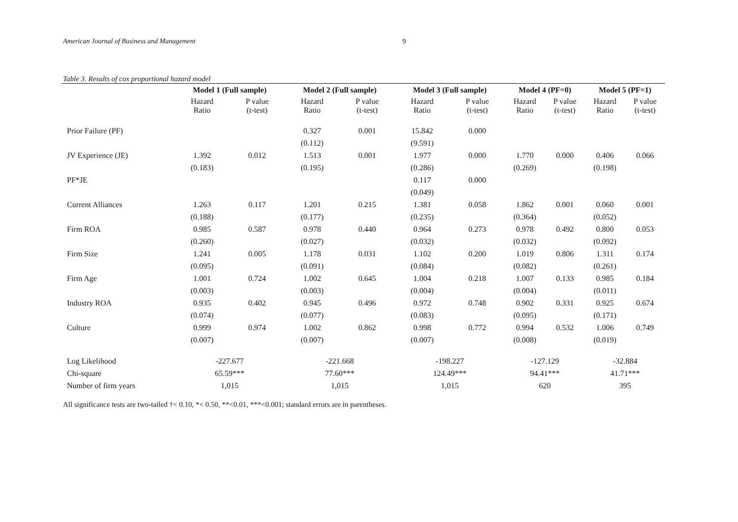American Journal of Business and Management 9
Table 3. Results of cox proportional hazard model
| | Model 1 (Full sample) | | Model 2 (Full sample) | | Model 3 (Full sample) | | Model 4 (PF=0) | | Model 5 (PF=1) | |
| --- | --- | --- | --- | --- | --- | --- | --- | --- | --- | --- |
| | Hazard Ratio | P value (t-test) | Hazard Ratio | P value (t-test) | Hazard Ratio | P value (t-test) | Hazard Ratio | P value (t-test) | Hazard Ratio | P value (t-test) |
| Prior Failure (PF) | | | 0.327 | 0.001 | 15.842 | 0.000 | | | | |
| | | | (0.112) | | (9.591) | | | | | |
| JV Experience (JE) | 1.392 | 0.012 | 1.513 | 0.001 | 1.977 | 0.000 | 1.770 | 0.000 | 0.406 | 0.066 |
| | (0.183) | | (0.195) | | (0.286) | | (0.269) | | (0.198) | |
| PF*JE | | | | | 0.117 | 0.000 | | | | |
| | | | | | (0.049) | | | | | |
| Current Alliances | 1.263 | 0.117 | 1.201 | 0.215 | 1.381 | 0.058 | 1.862 | 0.001 | 0.060 | 0.001 |
| | (0.188) | | (0.177) | | (0.235) | | (0.364) | | (0.052) | |
| Firm ROA | 0.985 | 0.587 | 0.978 | 0.440 | 0.964 | 0.273 | 0.978 | 0.492 | 0.800 | 0.053 |
| | (0.260) | | (0.027) | | (0.032) | | (0.032) | | (0.092) | |
| Firm Size | 1.241 | 0.005 | 1.178 | 0.031 | 1.102 | 0.200 | 1.019 | 0.806 | 1.311 | 0.174 |
| | (0.095) | | (0.091) | | (0.084) | | (0.082) | | (0.261) | |
| Firm Age | 1.001 | 0.724 | 1.002 | 0.645 | 1.004 | 0.218 | 1.007 | 0.133 | 0.985 | 0.184 |
| | (0.003) | | (0.003) | | (0.004) | | (0.004) | | (0.011) | |
| Industry ROA | 0.935 | 0.402 | 0.945 | 0.496 | 0.972 | 0.748 | 0.902 | 0.331 | 0.925 | 0.674 |
| | (0.074) | | (0.077) | | (0.083) | | (0.095) | | (0.171) | |
| Culture | 0.999 | 0.974 | 1.002 | 0.862 | 0.998 | 0.772 | 0.994 | 0.532 | 1.006 | 0.749 |
| | (0.007) | | (0.007) | | (0.007) | | (0.008) | | (0.019) | |
| Log Likelihood | -227.677 | | -221.668 | | -198.227 | | -127.129 | | -32.884 | |
| Chi-square | 65.59*** | | 77.60*** | | 124.49*** | | 94.41*** | | 41.71*** | |
| Number of firm years | 1,015 | | 1,015 | | 1,015 | | 620 | | 395 | |
All significance tests are two-tailed †< 0.10, *< 0.50, **<0.01, ***<0.001; standard errors are in parentheses.